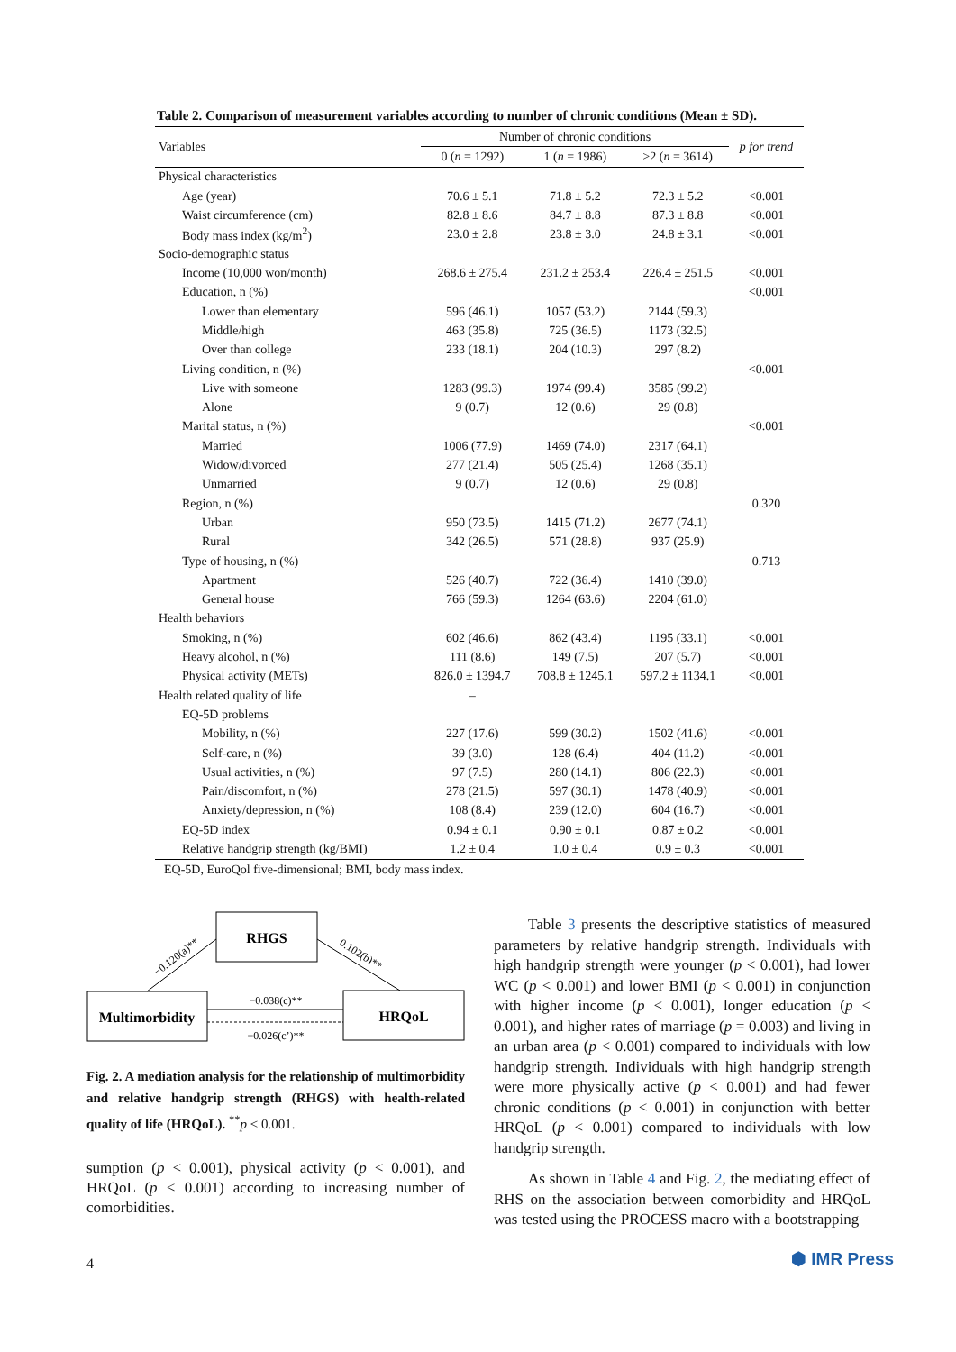Table 2. Comparison of measurement variables according to number of chronic conditions (Mean ± SD).
| Variables | Number of chronic conditions | | | p for trend |
| --- | --- | --- | --- | --- |
| | 0 ( n = 1292) | 1 ( n = 1986) | ≥2 ( n = 3614) | |
| Physical characteristics | | | | |
| Age (year) | 70.6 ± 5.1 | 71.8 ± 5.2 | 72.3 ± 5.2 | <0.001 |
| Waist circumference (cm) | 82.8 ± 8.6 | 84.7 ± 8.8 | 87.3 ± 8.8 | <0.001 |
| Body mass index (kg/m<sup>2</sup>) | 23.0 ± 2.8 | 23.8 ± 3.0 | 24.8 ± 3.1 | <0.001 |
| Socio-demographic status | | | | |
| Income (10,000 won/month) | 268.6 ± 275.4 | 231.2 ± 253.4 | 226.4 ± 251.5 | <0.001 |
| Education, n (%) | | | | <0.001 |
| Lower than elementary | 596 (46.1) | 1057 (53.2) | 2144 (59.3) | |
| Middle/high | 463 (35.8) | 725 (36.5) | 1173 (32.5) | |
| Over than college | 233 (18.1) | 204 (10.3) | 297 (8.2) | |
| Living condition, n (%) | | | | <0.001 |
| Live with someone | 1283 (99.3) | 1974 (99.4) | 3585 (99.2) | |
| Alone | 9 (0.7) | 12 (0.6) | 29 (0.8) | |
| Marital status, n (%) | | | | <0.001 |
| Married | 1006 (77.9) | 1469 (74.0) | 2317 (64.1) | |
| Widow/divorced | 277 (21.4) | 505 (25.4) | 1268 (35.1) | |
| Unmarried | 9 (0.7) | 12 (0.6) | 29 (0.8) | |
| Region, n (%) | | | | 0.320 |
| Urban | 950 (73.5) | 1415 (71.2) | 2677 (74.1) | |
| Rural | 342 (26.5) | 571 (28.8) | 937 (25.9) | |
| Type of housing, n (%) | | | | 0.713 |
| Apartment | 526 (40.7) | 722 (36.4) | 1410 (39.0) | |
| General house | 766 (59.3) | 1264 (63.6) | 2204 (61.0) | |
| Health behaviors | | | | |
| Smoking, n (%) | 602 (46.6) | 862 (43.4) | 1195 (33.1) | <0.001 |
| Heavy alcohol, n (%) | 111 (8.6) | 149 (7.5) | 207 (5.7) | <0.001 |
| Physical activity (METs) | 826.0 ± 1394.7 | 708.8 ± 1245.1 | 597.2 ± 1134.1 | <0.001 |
| Health related quality of life | – | | | |
| EQ-5D problems | | | | |
| Mobility, n (%) | 227 (17.6) | 599 (30.2) | 1502 (41.6) | <0.001 |
| Self-care, n (%) | 39 (3.0) | 128 (6.4) | 404 (11.2) | <0.001 |
| Usual activities, n (%) | 97 (7.5) | 280 (14.1) | 806 (22.3) | <0.001 |
| Pain/discomfort, n (%) | 278 (21.5) | 597 (30.1) | 1478 (40.9) | <0.001 |
| Anxiety/depression, n (%) | 108 (8.4) | 239 (12.0) | 604 (16.7) | <0.001 |
| EQ-5D index | 0.94 ± 0.1 | 0.90 ± 0.1 | 0.87 ± 0.2 | <0.001 |
| Relative handgrip strength (kg/BMI) | 1.2 ± 0.4 | 1.0 ± 0.4 | 0.9 ± 0.3 | <0.001 |
EQ-5D, EuroQol five-dimensional; BMI, body mass index.
RHGS
Multimorbidity
HRQoL
−0.120(a)**
0.102(b)**
−0.038(c)**
−0.026(c’)**
Fig. 2. A mediation analysis for the relationship of multimorbidity and relative handgrip strength (RHGS) with health-related quality of life (HRQoL). <sup>**</sup>p < 0.001.
sumption (p < 0.001), physical activity (p < 0.001), and HRQoL (p < 0.001) according to increasing number of comorbidities.
Table 3 presents the descriptive statistics of measured parameters by relative handgrip strength. Individuals with high handgrip strength were younger (p < 0.001), had lower WC (p < 0.001) and lower BMI (p < 0.001) in conjunction with higher income (p < 0.001), longer education (p < 0.001), and higher rates of marriage (p = 0.003) and living in an urban area (p < 0.001) compared to individuals with low handgrip strength. Individuals with high handgrip strength were more physically active (p < 0.001) and had fewer chronic conditions (p < 0.001) in conjunction with better HRQoL (p < 0.001) compared to individuals with low handgrip strength.
As shown in Table 4 and Fig. 2, the mediating effect of RHS on the association between comorbidity and HRQoL was tested using the PROCESS macro with a bootstrapping
4 ⬢ IMR Press